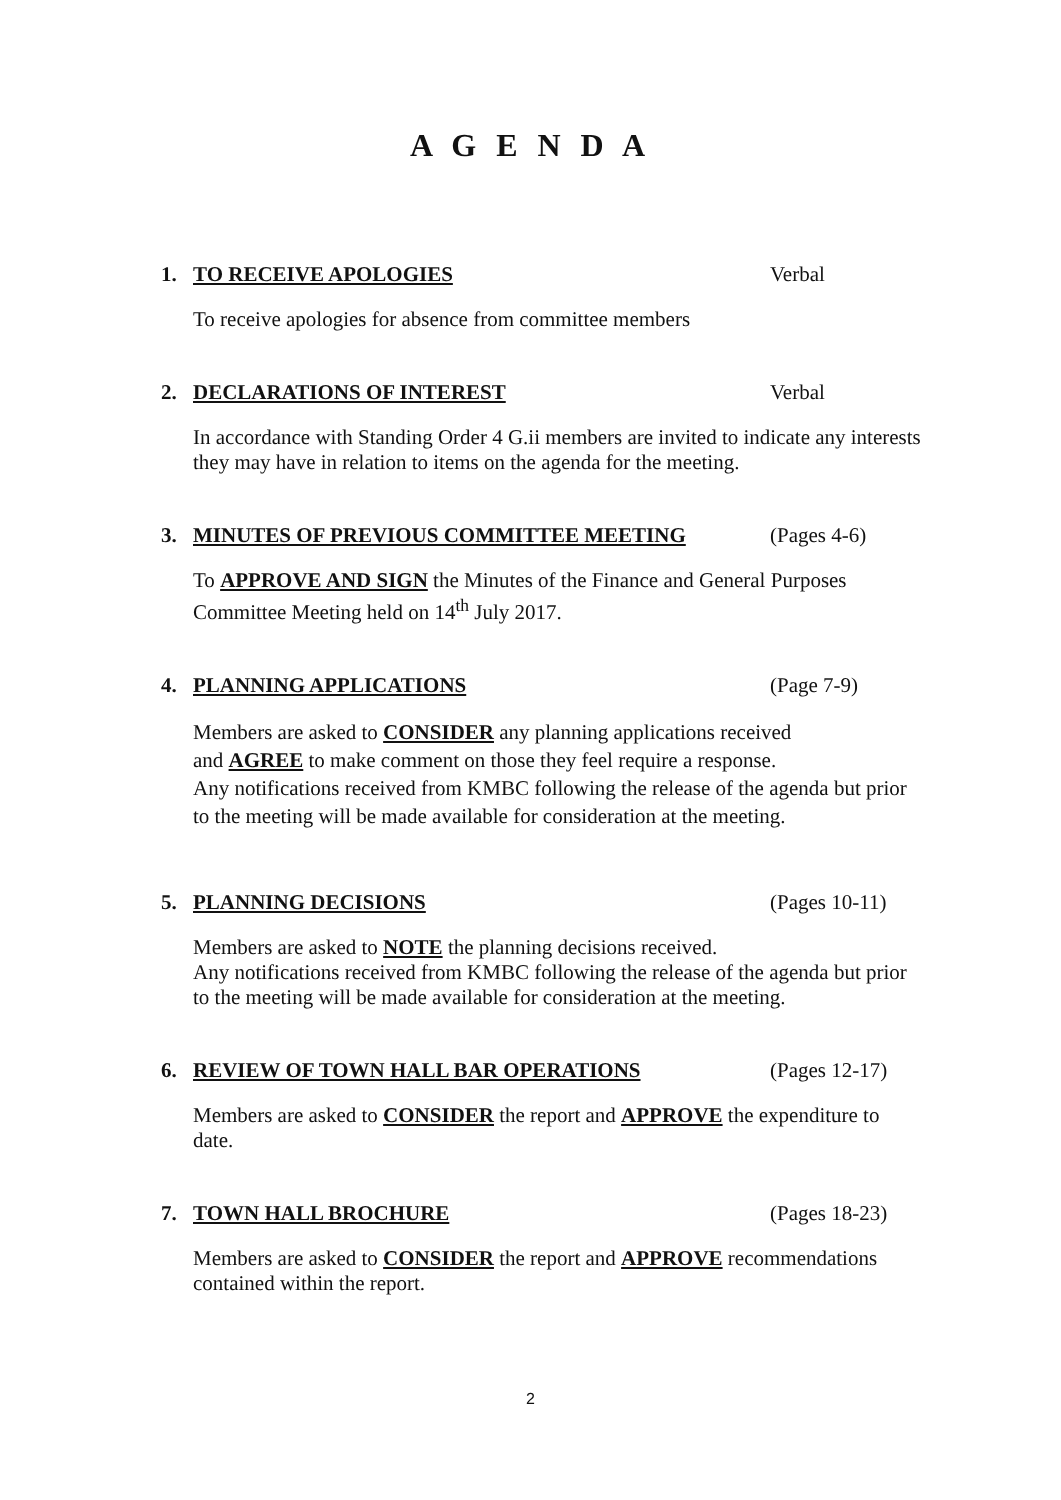A G E N D A
1. TO RECEIVE APOLOGIES Verbal
To receive apologies for absence from committee members
2. DECLARATIONS OF INTEREST Verbal
In accordance with Standing Order 4 G.ii members are invited to indicate any interests they may have in relation to items on the agenda for the meeting.
3. MINUTES OF PREVIOUS COMMITTEE MEETING (Pages 4-6)
To APPROVE AND SIGN the Minutes of the Finance and General Purposes Committee Meeting held on 14<sup>th</sup> July 2017.
4. PLANNING APPLICATIONS (Page 7-9)
Members are asked to CONSIDER any planning applications received
and AGREE to make comment on those they feel require a response.
Any notifications received from KMBC following the release of the agenda but prior to the meeting will be made available for consideration at the meeting.
5. PLANNING DECISIONS (Pages 10-11)
Members are asked to NOTE the planning decisions received.
Any notifications received from KMBC following the release of the agenda but prior to the meeting will be made available for consideration at the meeting.
6. REVIEW OF TOWN HALL BAR OPERATIONS (Pages 12-17)
Members are asked to CONSIDER the report and APPROVE the expenditure to date.
7. TOWN HALL BROCHURE (Pages 18-23)
Members are asked to CONSIDER the report and APPROVE recommendations contained within the report.
2